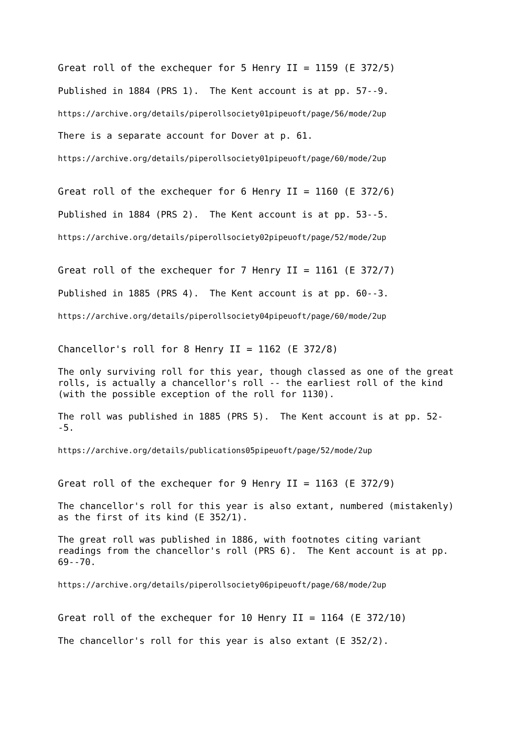Great roll of the exchequer for 5 Henry II = 1159 (E 372/5)
Published in 1884 (PRS 1). The Kent account is at pp. 57--9.
https://archive.org/details/piperollsociety01pipeuoft/page/56/mode/2up
There is a separate account for Dover at p. 61.
https://archive.org/details/piperollsociety01pipeuoft/page/60/mode/2up
Great roll of the exchequer for 6 Henry II = 1160 (E 372/6)
Published in 1884 (PRS 2). The Kent account is at pp. 53--5.
https://archive.org/details/piperollsociety02pipeuoft/page/52/mode/2up
Great roll of the exchequer for 7 Henry II = 1161 (E 372/7)
Published in 1885 (PRS 4). The Kent account is at pp. 60--3.
https://archive.org/details/piperollsociety04pipeuoft/page/60/mode/2up
Chancellor's roll for 8 Henry II = 1162 (E 372/8)
The only surviving roll for this year, though classed as one of the great rolls, is actually a chancellor's roll -- the earliest roll of the kind (with the possible exception of the roll for 1130).
The roll was published in 1885 (PRS 5). The Kent account is at pp. 52--5.
https://archive.org/details/publications05pipeuoft/page/52/mode/2up
Great roll of the exchequer for 9 Henry II = 1163 (E 372/9)
The chancellor's roll for this year is also extant, numbered (mistakenly) as the first of its kind (E 352/1).
The great roll was published in 1886, with footnotes citing variant readings from the chancellor's roll (PRS 6). The Kent account is at pp. 69--70.
https://archive.org/details/piperollsociety06pipeuoft/page/68/mode/2up
Great roll of the exchequer for 10 Henry II = 1164 (E 372/10)
The chancellor's roll for this year is also extant (E 352/2).